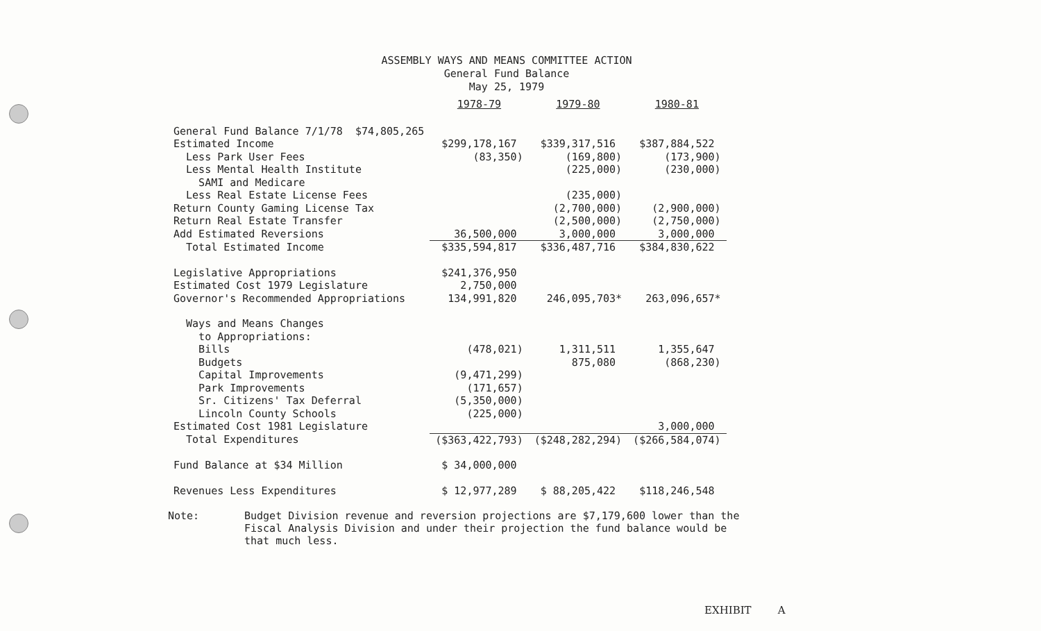ASSEMBLY WAYS AND MEANS COMMITTEE ACTION
General Fund Balance
May 25, 1979
| | 1978-79 | 1979-80 | 1980-81 |
| --- | --- | --- | --- |
| General Fund Balance 7/1/78 $74,805,265 | | | |
| Estimated Income | $299,178,167 | $339,317,516 | $387,884,522 |
| Less Park User Fees | (83,350) | (169,800) | (173,900) |
| Less Mental Health Institute | | (225,000) | (230,000) |
| SAMI and Medicare | | | |
| Less Real Estate License Fees | | (235,000) | |
| Return County Gaming License Tax | | (2,700,000) | (2,900,000) |
| Return Real Estate Transfer | | (2,500,000) | (2,750,000) |
| Add Estimated Reversions | 36,500,000 | 3,000,000 | 3,000,000 |
| Total Estimated Income | $335,594,817 | $336,487,716 | $384,830,622 |
| Legislative Appropriations | $241,376,950 | | |
| Estimated Cost 1979 Legislature | 2,750,000 | | |
| Governor's Recommended Appropriations | 134,991,820 | 246,095,703* | 263,096,657* |
| Ways and Means Changes | | | |
| to Appropriations: | | | |
| Bills | (478,021) | 1,311,511 | 1,355,647 |
| Budgets | | 875,080 | (868,230) |
| Capital Improvements | (9,471,299) | | |
| Park Improvements | (171,657) | | |
| Sr. Citizens' Tax Deferral | (5,350,000) | | |
| Lincoln County Schools | (225,000) | | |
| Estimated Cost 1981 Legislature | | | 3,000,000 |
| Total Expenditures | ($363,422,793) | ($248,282,294) | ($266,584,074) |
| Fund Balance at $34 Million | $ 34,000,000 | | |
| Revenues Less Expenditures | $ 12,977,289 | $ 88,205,422 | $118,246,548 |
Note: Budget Division revenue and reversion projections are $7,179,600 lower than the
Fiscal Analysis Division and under their projection the fund balance would be
that much less.
EXHIBIT A